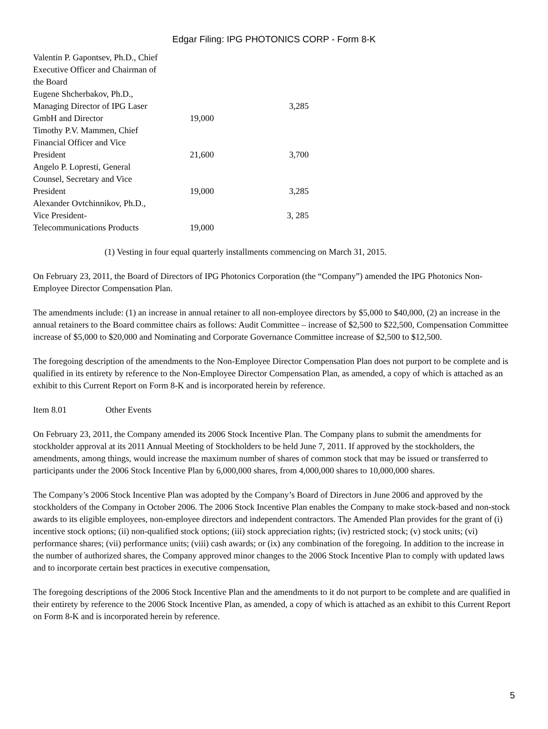Edgar Filing: IPG PHOTONICS CORP - Form 8-K
| Valentin P. Gapontsev, Ph.D., Chief Executive Officer and Chairman of the Board | | |
| Eugene Shcherbakov, Ph.D., Managing Director of IPG Laser GmbH and Director | 19,000 | 3,285 |
| Timothy P.V. Mammen, Chief Financial Officer and Vice President | 21,600 | 3,700 |
| Angelo P. Lopresti, General Counsel, Secretary and Vice President | 19,000 | 3,285 |
| Alexander Ovtchinnikov, Ph.D., Vice President- Telecommunications Products | 19,000 | 3, 285 |
(1) Vesting in four equal quarterly installments commencing on March 31, 2015.
On February 23, 2011, the Board of Directors of IPG Photonics Corporation (the “Company”) amended the IPG Photonics Non-Employee Director Compensation Plan.
The amendments include: (1) an increase in annual retainer to all non-employee directors by $5,000 to $40,000, (2) an increase in the annual retainers to the Board committee chairs as follows: Audit Committee – increase of $2,500 to $22,500, Compensation Committee increase of $5,000 to $20,000 and Nominating and Corporate Governance Committee increase of $2,500 to $12,500.
The foregoing description of the amendments to the Non-Employee Director Compensation Plan does not purport to be complete and is qualified in its entirety by reference to the Non-Employee Director Compensation Plan, as amended, a copy of which is attached as an exhibit to this Current Report on Form 8-K and is incorporated herein by reference.
Item 8.01 Other Events
On February 23, 2011, the Company amended its 2006 Stock Incentive Plan. The Company plans to submit the amendments for stockholder approval at its 2011 Annual Meeting of Stockholders to be held June 7, 2011. If approved by the stockholders, the amendments, among things, would increase the maximum number of shares of common stock that may be issued or transferred to participants under the 2006 Stock Incentive Plan by 6,000,000 shares, from 4,000,000 shares to 10,000,000 shares.
The Company’s 2006 Stock Incentive Plan was adopted by the Company’s Board of Directors in June 2006 and approved by the stockholders of the Company in October 2006. The 2006 Stock Incentive Plan enables the Company to make stock-based and non-stock awards to its eligible employees, non-employee directors and independent contractors. The Amended Plan provides for the grant of (i) incentive stock options; (ii) non-qualified stock options; (iii) stock appreciation rights; (iv) restricted stock; (v) stock units; (vi) performance shares; (vii) performance units; (viii) cash awards; or (ix) any combination of the foregoing. In addition to the increase in the number of authorized shares, the Company approved minor changes to the 2006 Stock Incentive Plan to comply with updated laws and to incorporate certain best practices in executive compensation,
The foregoing descriptions of the 2006 Stock Incentive Plan and the amendments to it do not purport to be complete and are qualified in their entirety by reference to the 2006 Stock Incentive Plan, as amended, a copy of which is attached as an exhibit to this Current Report on Form 8-K and is incorporated herein by reference.
5